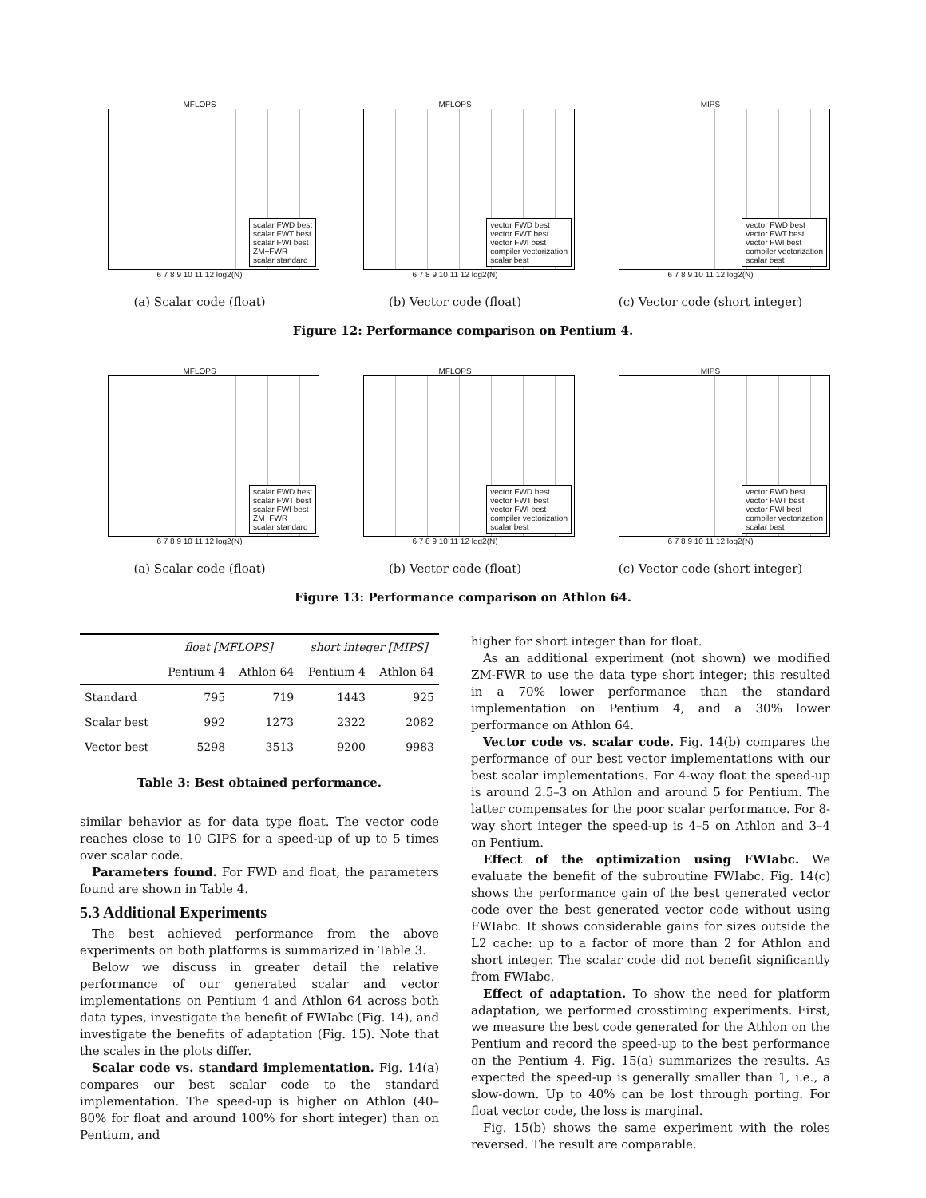MFLOPS
scalar FWD best
scalar FWT best
scalar FWI best
ZM−FWR
scalar standard
6 7 8 9 10 11 12 log2(N)
(a) Scalar code (float)
MFLOPS
vector FWD best
vector FWT best
vector FWI best
compiler vectorization
scalar best
6 7 8 9 10 11 12 log2(N)
(b) Vector code (float)
MIPS
vector FWD best
vector FWT best
vector FWI best
compiler vectorization
scalar best
6 7 8 9 10 11 12 log2(N)
(c) Vector code (short integer)
Figure 12: Performance comparison on Pentium 4.
MFLOPS
scalar FWD best
scalar FWT best
scalar FWI best
ZM−FWR
scalar standard
6 7 8 9 10 11 12 log2(N)
(a) Scalar code (float)
MFLOPS
vector FWD best
vector FWT best
vector FWI best
compiler vectorization
scalar best
6 7 8 9 10 11 12 log2(N)
(b) Vector code (float)
MIPS
vector FWD best
vector FWT best
vector FWI best
compiler vectorization
scalar best
6 7 8 9 10 11 12 log2(N)
(c) Vector code (short integer)
Figure 13: Performance comparison on Athlon 64.
| | float [MFLOPS] | | short integer [MIPS] | |
| --- | --- | --- | --- | --- |
| | Pentium 4 | Athlon 64 | Pentium 4 | Athlon 64 |
| Standard | 795 | 719 | 1443 | 925 |
| Scalar best | 992 | 1273 | 2322 | 2082 |
| Vector best | 5298 | 3513 | 9200 | 9983 |
Table 3: Best obtained performance.
similar behavior as for data type float. The vector code reaches close to 10 GIPS for a speed-up of up to 5 times over scalar code.
Parameters found. For FWD and float, the parameters found are shown in Table 4.
5.3 Additional Experiments
The best achieved performance from the above experiments on both platforms is summarized in Table 3.
Below we discuss in greater detail the relative performance of our generated scalar and vector implementations on Pentium 4 and Athlon 64 across both data types, investigate the benefit of FWIabc (Fig. 14), and investigate the benefits of adaptation (Fig. 15). Note that the scales in the plots differ.
Scalar code vs. standard implementation. Fig. 14(a) compares our best scalar code to the standard implementation. The speed-up is higher on Athlon (40–80% for float and around 100% for short integer) than on Pentium, and
higher for short integer than for float.
As an additional experiment (not shown) we modified ZM-FWR to use the data type short integer; this resulted in a 70% lower performance than the standard implementation on Pentium 4, and a 30% lower performance on Athlon 64.
Vector code vs. scalar code. Fig. 14(b) compares the performance of our best vector implementations with our best scalar implementations. For 4-way float the speed-up is around 2.5–3 on Athlon and around 5 for Pentium. The latter compensates for the poor scalar performance. For 8-way short integer the speed-up is 4–5 on Athlon and 3–4 on Pentium.
Effect of the optimization using FWIabc. We evaluate the benefit of the subroutine FWIabc. Fig. 14(c) shows the performance gain of the best generated vector code over the best generated vector code without using FWIabc. It shows considerable gains for sizes outside the L2 cache: up to a factor of more than 2 for Athlon and short integer. The scalar code did not benefit significantly from FWIabc.
Effect of adaptation. To show the need for platform adaptation, we performed crosstiming experiments. First, we measure the best code generated for the Athlon on the Pentium and record the speed-up to the best performance on the Pentium 4. Fig. 15(a) summarizes the results. As expected the speed-up is generally smaller than 1, i.e., a slow-down. Up to 40% can be lost through porting. For float vector code, the loss is marginal.
Fig. 15(b) shows the same experiment with the roles reversed. The result are comparable.